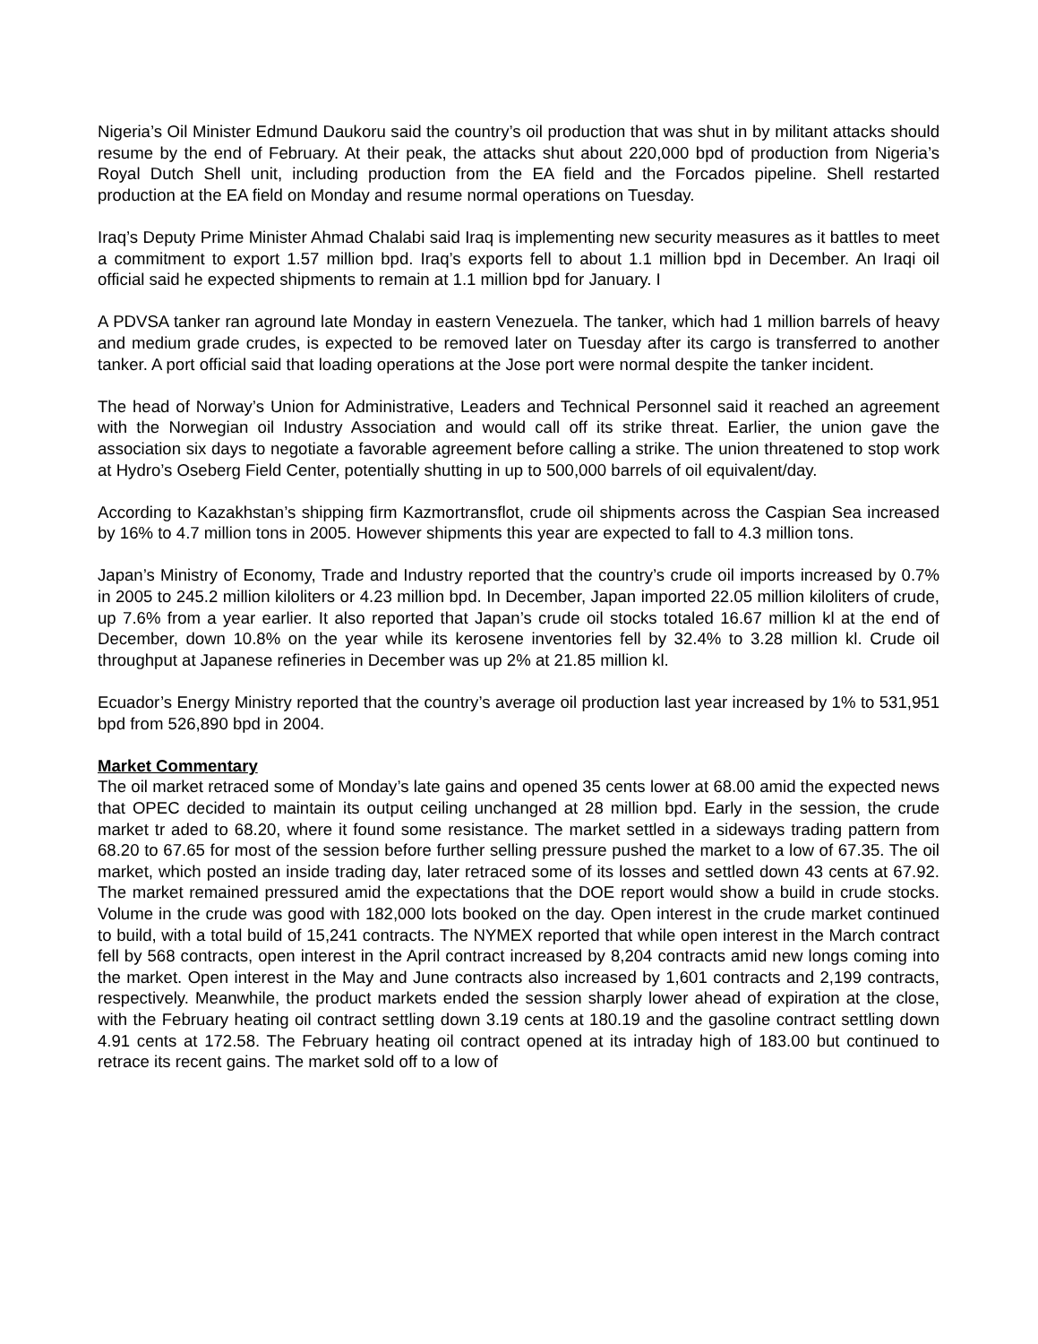Nigeria’s Oil Minister Edmund Daukoru said the country’s oil production that was shut in by militant attacks should resume by the end of February. At their peak, the attacks shut about 220,000 bpd of production from Nigeria’s Royal Dutch Shell unit, including production from the EA field and the Forcados pipeline. Shell restarted production at the EA field on Monday and resume normal operations on Tuesday.
Iraq’s Deputy Prime Minister Ahmad Chalabi said Iraq is implementing new security measures as it battles to meet a commitment to export 1.57 million bpd. Iraq’s exports fell to about 1.1 million bpd in December. An Iraqi oil official said he expected shipments to remain at 1.1 million bpd for January. I
A PDVSA tanker ran aground late Monday in eastern Venezuela. The tanker, which had 1 million barrels of heavy and medium grade crudes, is expected to be removed later on Tuesday after its cargo is transferred to another tanker. A port official said that loading operations at the Jose port were normal despite the tanker incident.
The head of Norway’s Union for Administrative, Leaders and Technical Personnel said it reached an agreement with the Norwegian oil Industry Association and would call off its strike threat. Earlier, the union gave the association six days to negotiate a favorable agreement before calling a strike. The union threatened to stop work at Hydro’s Oseberg Field Center, potentially shutting in up to 500,000 barrels of oil equivalent/day.
According to Kazakhstan’s shipping firm Kazmortransflot, crude oil shipments across the Caspian Sea increased by 16% to 4.7 million tons in 2005. However shipments this year are expected to fall to 4.3 million tons.
Japan’s Ministry of Economy, Trade and Industry reported that the country’s crude oil imports increased by 0.7% in 2005 to 245.2 million kiloliters or 4.23 million bpd. In December, Japan imported 22.05 million kiloliters of crude, up 7.6% from a year earlier. It also reported that Japan’s crude oil stocks totaled 16.67 million kl at the end of December, down 10.8% on the year while its kerosene inventories fell by 32.4% to 3.28 million kl. Crude oil throughput at Japanese refineries in December was up 2% at 21.85 million kl.
Ecuador’s Energy Ministry reported that the country’s average oil production last year increased by 1% to 531,951 bpd from 526,890 bpd in 2004.
Market Commentary
The oil market retraced some of Monday’s late gains and opened 35 cents lower at 68.00 amid the expected news that OPEC decided to maintain its output ceiling unchanged at 28 million bpd. Early in the session, the crude market tr aded to 68.20, where it found some resistance. The market settled in a sideways trading pattern from 68.20 to 67.65 for most of the session before further selling pressure pushed the market to a low of 67.35. The oil market, which posted an inside trading day, later retraced some of its losses and settled down 43 cents at 67.92. The market remained pressured amid the expectations that the DOE report would show a build in crude stocks. Volume in the crude was good with 182,000 lots booked on the day. Open interest in the crude market continued to build, with a total build of 15,241 contracts. The NYMEX reported that while open interest in the March contract fell by 568 contracts, open interest in the April contract increased by 8,204 contracts amid new longs coming into the market. Open interest in the May and June contracts also increased by 1,601 contracts and 2,199 contracts, respectively. Meanwhile, the product markets ended the session sharply lower ahead of expiration at the close, with the February heating oil contract settling down 3.19 cents at 180.19 and the gasoline contract settling down 4.91 cents at 172.58. The February heating oil contract opened at its intraday high of 183.00 but continued to retrace its recent gains. The market sold off to a low of